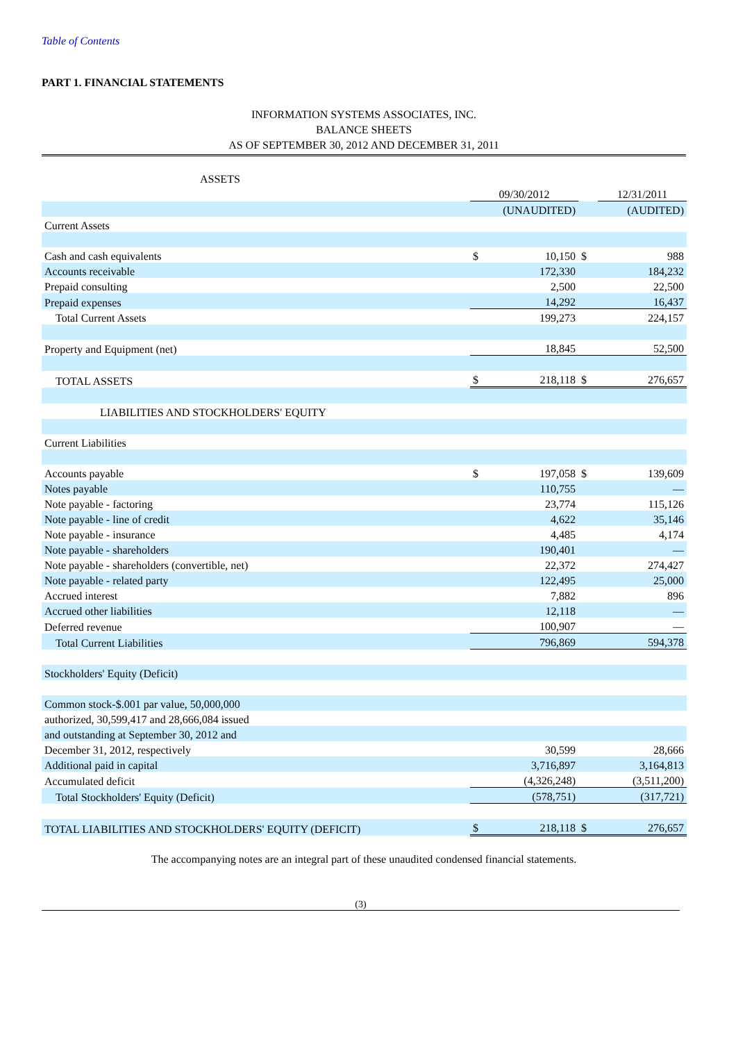Table of Contents
PART 1. FINANCIAL STATEMENTS
INFORMATION SYSTEMS ASSOCIATES, INC.
BALANCE SHEETS
AS OF SEPTEMBER 30, 2012 AND DECEMBER 31, 2011
| ASSETS | | | | |
| | 09/30/2012 | | | 12/31/2011 |
| | (UNAUDITED) | | | (AUDITED) |
| Current Assets | | | | |
| Cash and cash equivalents | $ | 10,150 | $ | 988 |
| Accounts receivable | | 172,330 | | 184,232 |
| Prepaid consulting | | 2,500 | | 22,500 |
| Prepaid expenses | | 14,292 | | 16,437 |
| Total Current Assets | | 199,273 | | 224,157 |
| Property and Equipment (net) | | 18,845 | | 52,500 |
| TOTAL ASSETS | $ | 218,118 | $ | 276,657 |
| LIABILITIES AND STOCKHOLDERS' EQUITY | | | | |
| Current Liabilities | | | | |
| Accounts payable | $ | 197,058 | $ | 139,609 |
| Notes payable | | 110,755 | | — |
| Note payable - factoring | | 23,774 | | 115,126 |
| Note payable - line of credit | | 4,622 | | 35,146 |
| Note payable - insurance | | 4,485 | | 4,174 |
| Note payable - shareholders | | 190,401 | | — |
| Note payable - shareholders (convertible, net) | | 22,372 | | 274,427 |
| Note payable - related party | | 122,495 | | 25,000 |
| Accrued interest | | 7,882 | | 896 |
| Accrued other liabilities | | 12,118 | | — |
| Deferred revenue | | 100,907 | | — |
| Total Current Liabilities | | 796,869 | | 594,378 |
| Stockholders' Equity (Deficit) | | | | |
| Common stock-$.001 par value, 50,000,000 | | | | |
| authorized, 30,599,417 and 28,666,084 issued | | | | |
| and outstanding at September 30, 2012 and | | | | |
| December 31, 2012, respectively | | 30,599 | | 28,666 |
| Additional paid in capital | | 3,716,897 | | 3,164,813 |
| Accumulated deficit | | (4,326,248) | | (3,511,200) |
| Total Stockholders' Equity (Deficit) | | (578,751) | | (317,721) |
| TOTAL LIABILITIES AND STOCKHOLDERS' EQUITY (DEFICIT) | $ | 218,118 | $ | 276,657 |
The accompanying notes are an integral part of these unaudited condensed financial statements.
(3)